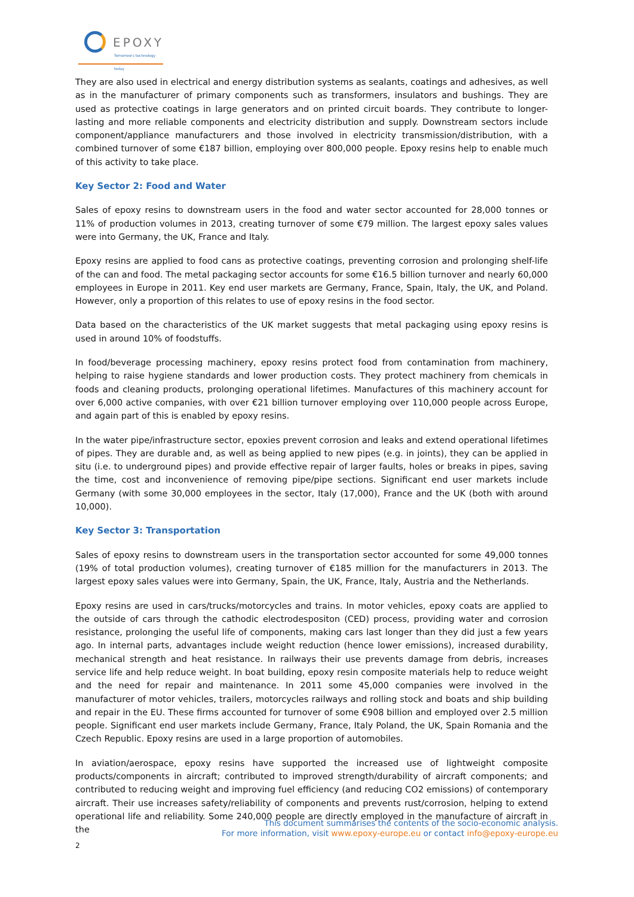EPOXY
Tomorrow's technology today
They are also used in electrical and energy distribution systems as sealants, coatings and adhesives, as well as in the manufacturer of primary components such as transformers, insulators and bushings. They are used as protective coatings in large generators and on printed circuit boards. They contribute to longer-lasting and more reliable components and electricity distribution and supply. Downstream sectors include component/appliance manufacturers and those involved in electricity transmission/distribution, with a combined turnover of some €187 billion, employing over 800,000 people. Epoxy resins help to enable much of this activity to take place.
Key Sector 2: Food and Water
Sales of epoxy resins to downstream users in the food and water sector accounted for 28,000 tonnes or 11% of production volumes in 2013, creating turnover of some €79 million. The largest epoxy sales values were into Germany, the UK, France and Italy.
Epoxy resins are applied to food cans as protective coatings, preventing corrosion and prolonging shelf-life of the can and food. The metal packaging sector accounts for some €16.5 billion turnover and nearly 60,000 employees in Europe in 2011. Key end user markets are Germany, France, Spain, Italy, the UK, and Poland. However, only a proportion of this relates to use of epoxy resins in the food sector.
Data based on the characteristics of the UK market suggests that metal packaging using epoxy resins is used in around 10% of foodstuffs.
In food/beverage processing machinery, epoxy resins protect food from contamination from machinery, helping to raise hygiene standards and lower production costs. They protect machinery from chemicals in foods and cleaning products, prolonging operational lifetimes. Manufactures of this machinery account for over 6,000 active companies, with over €21 billion turnover employing over 110,000 people across Europe, and again part of this is enabled by epoxy resins.
In the water pipe/infrastructure sector, epoxies prevent corrosion and leaks and extend operational lifetimes of pipes. They are durable and, as well as being applied to new pipes (e.g. in joints), they can be applied in situ (i.e. to underground pipes) and provide effective repair of larger faults, holes or breaks in pipes, saving the time, cost and inconvenience of removing pipe/pipe sections. Significant end user markets include Germany (with some 30,000 employees in the sector, Italy (17,000), France and the UK (both with around 10,000).
Key Sector 3: Transportation
Sales of epoxy resins to downstream users in the transportation sector accounted for some 49,000 tonnes (19% of total production volumes), creating turnover of €185 million for the manufacturers in 2013. The largest epoxy sales values were into Germany, Spain, the UK, France, Italy, Austria and the Netherlands.
Epoxy resins are used in cars/trucks/motorcycles and trains. In motor vehicles, epoxy coats are applied to the outside of cars through the cathodic electrodespositon (CED) process, providing water and corrosion resistance, prolonging the useful life of components, making cars last longer than they did just a few years ago. In internal parts, advantages include weight reduction (hence lower emissions), increased durability, mechanical strength and heat resistance. In railways their use prevents damage from debris, increases service life and help reduce weight. In boat building, epoxy resin composite materials help to reduce weight and the need for repair and maintenance. In 2011 some 45,000 companies were involved in the manufacturer of motor vehicles, trailers, motorcycles railways and rolling stock and boats and ship building and repair in the EU. These firms accounted for turnover of some €908 billion and employed over 2.5 million people. Significant end user markets include Germany, France, Italy Poland, the UK, Spain Romania and the Czech Republic. Epoxy resins are used in a large proportion of automobiles.
In aviation/aerospace, epoxy resins have supported the increased use of lightweight composite products/components in aircraft; contributed to improved strength/durability of aircraft components; and contributed to reducing weight and improving fuel efficiency (and reducing CO2 emissions) of contemporary aircraft. Their use increases safety/reliability of components and prevents rust/corrosion, helping to extend operational life and reliability. Some 240,000 people are directly employed in the manufacture of aircraft in the
This document summarises the contents of the socio-economic analysis.
For more information, visit www.epoxy-europe.eu or contact info@epoxy-europe.eu
2